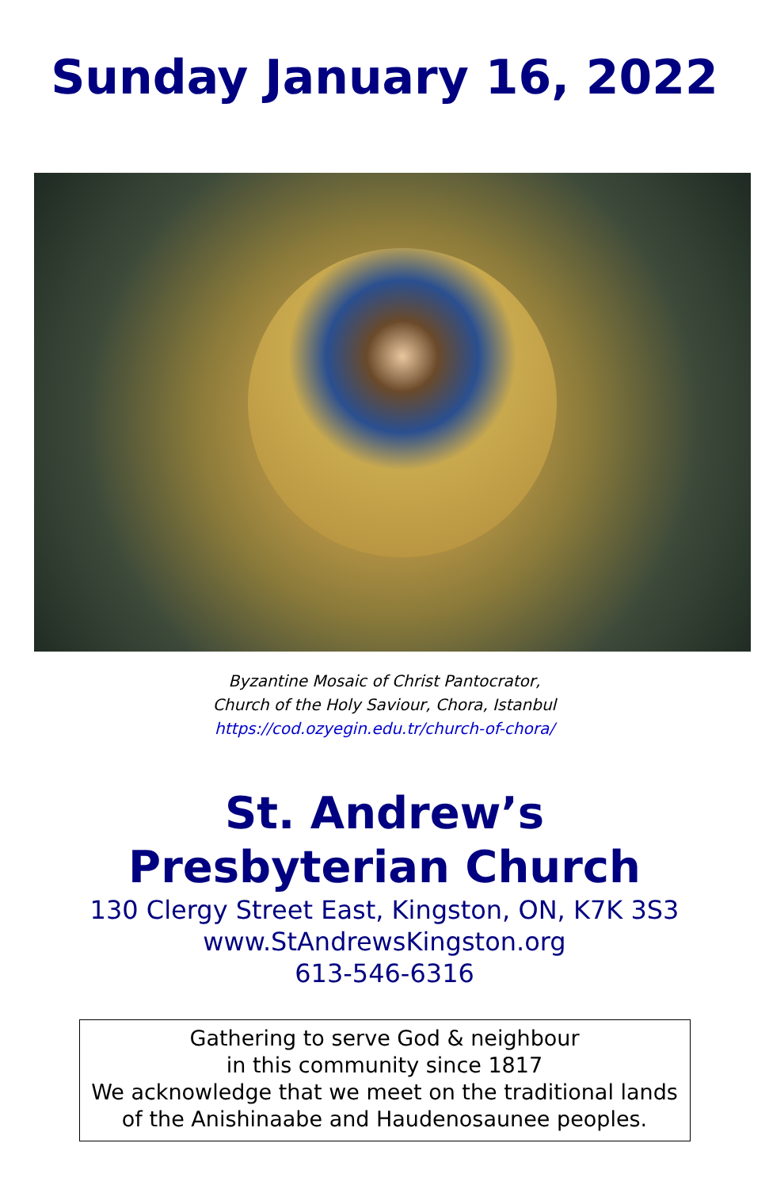Sunday January 16, 2022
Byzantine Mosaic of Christ Pantocrator,
Church of the Holy Saviour, Chora, Istanbul
https://cod.ozyegin.edu.tr/church-of-chora/
St. Andrew’s
Presbyterian Church
130 Clergy Street East, Kingston, ON, K7K 3S3
www.StAndrewsKingston.org
613-546-6316
Gathering to serve God & neighbour
in this community since 1817
We acknowledge that we meet on the traditional lands
of the Anishinaabe and Haudenosaunee peoples.